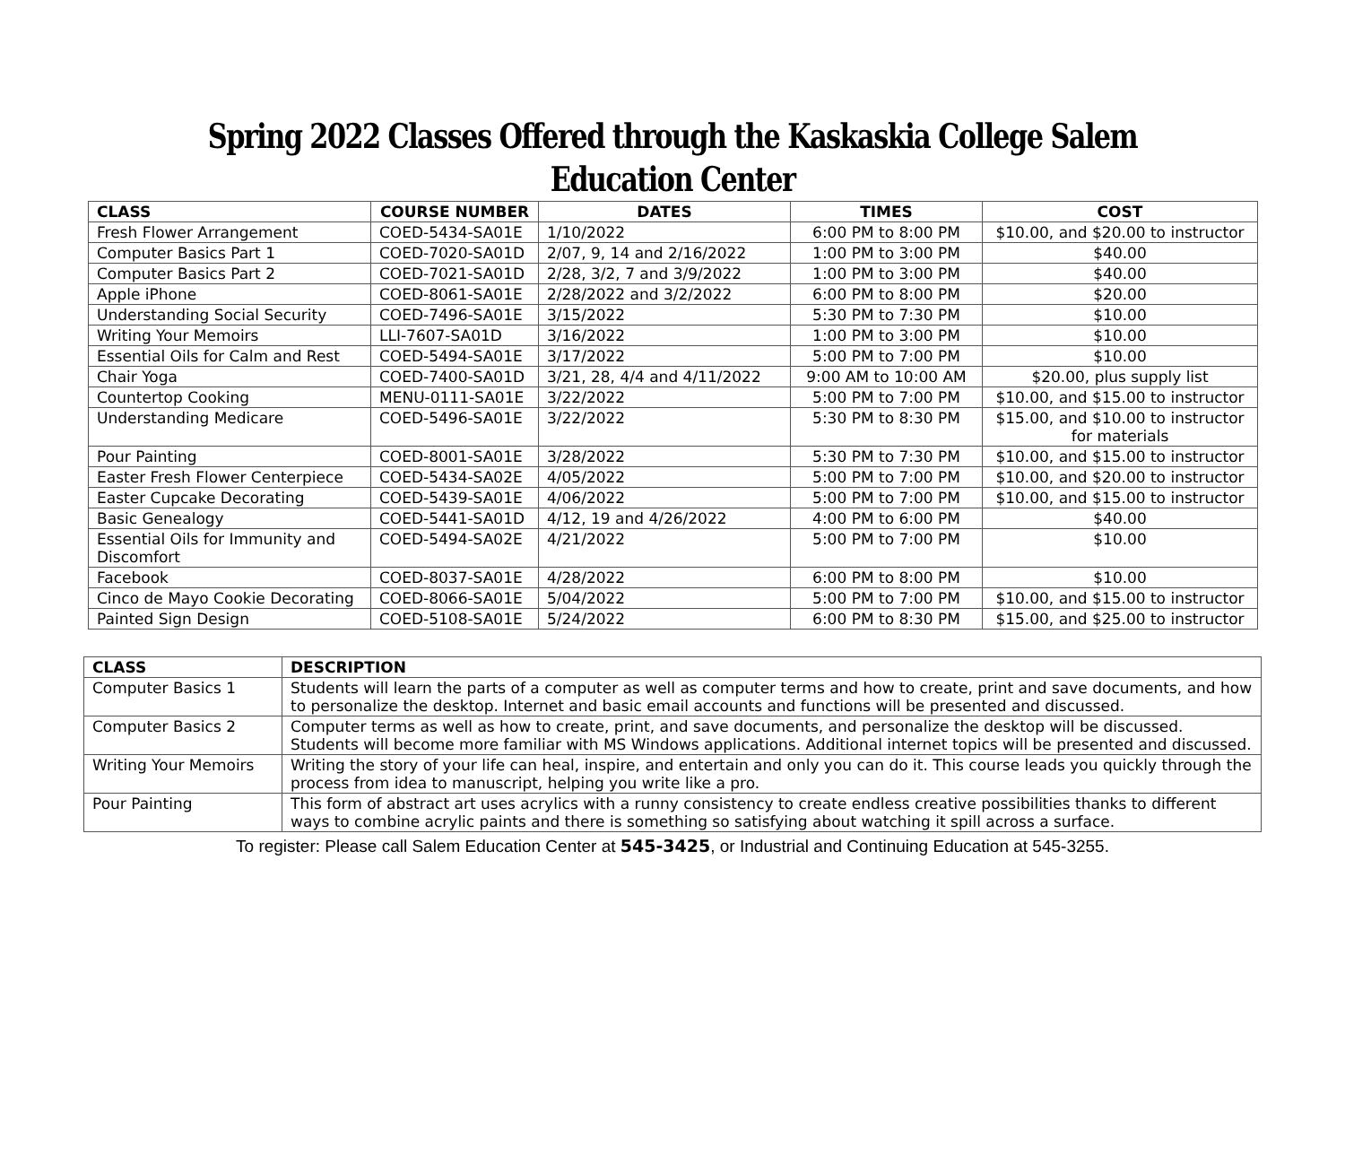Spring 2022 Classes Offered through the Kaskaskia College Salem Education Center
| CLASS | COURSE NUMBER | DATES | TIMES | COST |
| --- | --- | --- | --- | --- |
| Fresh Flower Arrangement | COED-5434-SA01E | 1/10/2022 | 6:00 PM to 8:00 PM | $10.00, and $20.00 to instructor |
| Computer Basics Part 1 | COED-7020-SA01D | 2/07, 9, 14 and 2/16/2022 | 1:00 PM to 3:00 PM | $40.00 |
| Computer Basics Part 2 | COED-7021-SA01D | 2/28, 3/2, 7 and 3/9/2022 | 1:00 PM to 3:00 PM | $40.00 |
| Apple iPhone | COED-8061-SA01E | 2/28/2022 and 3/2/2022 | 6:00 PM to 8:00 PM | $20.00 |
| Understanding Social Security | COED-7496-SA01E | 3/15/2022 | 5:30 PM to 7:30 PM | $10.00 |
| Writing Your Memoirs | LLI-7607-SA01D | 3/16/2022 | 1:00 PM to 3:00 PM | $10.00 |
| Essential Oils for Calm and Rest | COED-5494-SA01E | 3/17/2022 | 5:00 PM to 7:00 PM | $10.00 |
| Chair Yoga | COED-7400-SA01D | 3/21, 28, 4/4 and 4/11/2022 | 9:00 AM to 10:00 AM | $20.00, plus supply list |
| Countertop Cooking | MENU-0111-SA01E | 3/22/2022 | 5:00 PM to 7:00 PM | $10.00, and $15.00 to instructor |
| Understanding Medicare | COED-5496-SA01E | 3/22/2022 | 5:30 PM to 8:30 PM | $15.00, and $10.00 to instructor for materials |
| Pour Painting | COED-8001-SA01E | 3/28/2022 | 5:30 PM to 7:30 PM | $10.00, and $15.00 to instructor |
| Easter Fresh Flower Centerpiece | COED-5434-SA02E | 4/05/2022 | 5:00 PM to 7:00 PM | $10.00, and $20.00 to instructor |
| Easter Cupcake Decorating | COED-5439-SA01E | 4/06/2022 | 5:00 PM to 7:00 PM | $10.00, and $15.00 to instructor |
| Basic Genealogy | COED-5441-SA01D | 4/12, 19 and 4/26/2022 | 4:00 PM to 6:00 PM | $40.00 |
| Essential Oils for Immunity and Discomfort | COED-5494-SA02E | 4/21/2022 | 5:00 PM to 7:00 PM | $10.00 |
| Facebook | COED-8037-SA01E | 4/28/2022 | 6:00 PM to 8:00 PM | $10.00 |
| Cinco de Mayo Cookie Decorating | COED-8066-SA01E | 5/04/2022 | 5:00 PM to 7:00 PM | $10.00, and $15.00 to instructor |
| Painted Sign Design | COED-5108-SA01E | 5/24/2022 | 6:00 PM to 8:30 PM | $15.00, and $25.00 to instructor |
| CLASS | DESCRIPTION |
| --- | --- |
| Computer Basics 1 | Students will learn the parts of a computer as well as computer terms and how to create, print and save documents, and how to personalize the desktop. Internet and basic email accounts and functions will be presented and discussed. |
| Computer Basics 2 | Computer terms as well as how to create, print, and save documents, and personalize the desktop will be discussed. Students will become more familiar with MS Windows applications. Additional internet topics will be presented and discussed. |
| Writing Your Memoirs | Writing the story of your life can heal, inspire, and entertain and only you can do it. This course leads you quickly through the process from idea to manuscript, helping you write like a pro. |
| Pour Painting | This form of abstract art uses acrylics with a runny consistency to create endless creative possibilities thanks to different ways to combine acrylic paints and there is something so satisfying about watching it spill across a surface. |
To register: Please call Salem Education Center at 545-3425, or Industrial and Continuing Education at 545-3255.